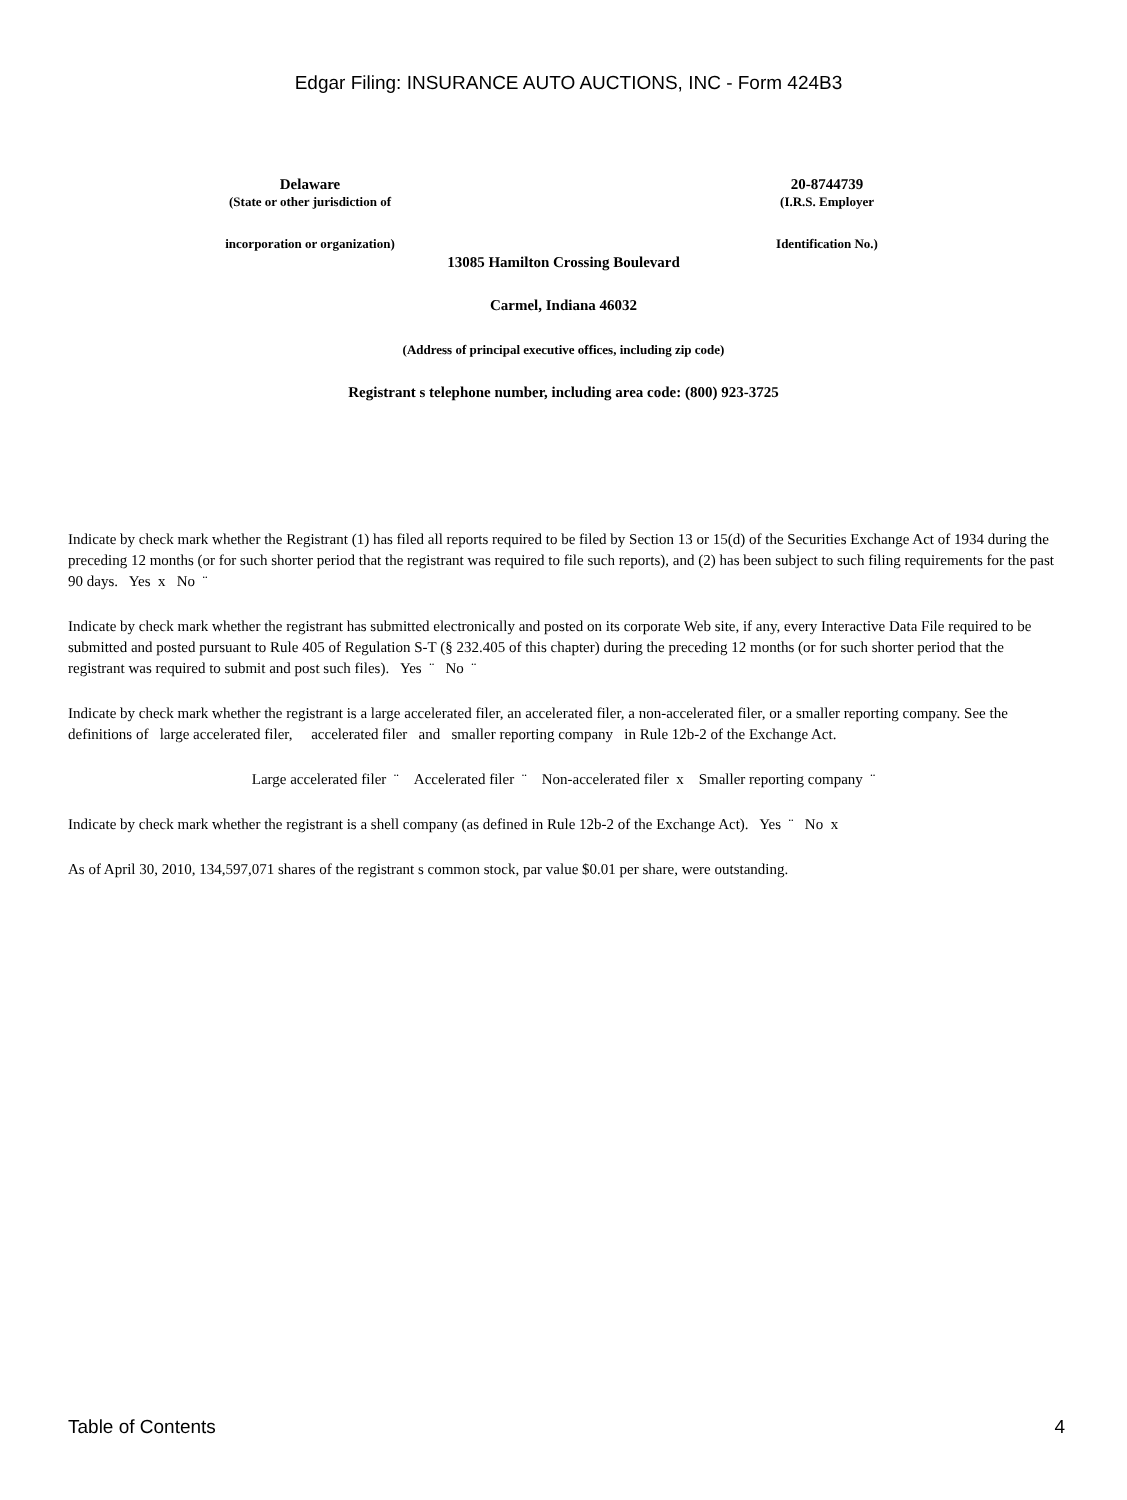Edgar Filing: INSURANCE AUTO AUCTIONS, INC - Form 424B3
Delaware
(State or other jurisdiction of
20-8744739
(I.R.S. Employer
incorporation or organization)
Identification No.)
13085 Hamilton Crossing Boulevard
Carmel, Indiana 46032
(Address of principal executive offices, including zip code)
Registrant s telephone number, including area code: (800) 923-3725
Indicate by check mark whether the Registrant (1) has filed all reports required to be filed by Section 13 or 15(d) of the Securities Exchange Act of 1934 during the preceding 12 months (or for such shorter period that the registrant was required to file such reports), and (2) has been subject to such filing requirements for the past 90 days. Yes x No ¨
Indicate by check mark whether the registrant has submitted electronically and posted on its corporate Web site, if any, every Interactive Data File required to be submitted and posted pursuant to Rule 405 of Regulation S-T (§ 232.405 of this chapter) during the preceding 12 months (or for such shorter period that the registrant was required to submit and post such files). Yes ¨ No ¨
Indicate by check mark whether the registrant is a large accelerated filer, an accelerated filer, a non-accelerated filer, or a smaller reporting company. See the definitions of large accelerated filer, accelerated filer and smaller reporting company in Rule 12b-2 of the Exchange Act.
Large accelerated filer ¨ Accelerated filer ¨ Non-accelerated filer x Smaller reporting company ¨
Indicate by check mark whether the registrant is a shell company (as defined in Rule 12b-2 of the Exchange Act). Yes ¨ No x
As of April 30, 2010, 134,597,071 shares of the registrant s common stock, par value $0.01 per share, were outstanding.
Table of Contents 4